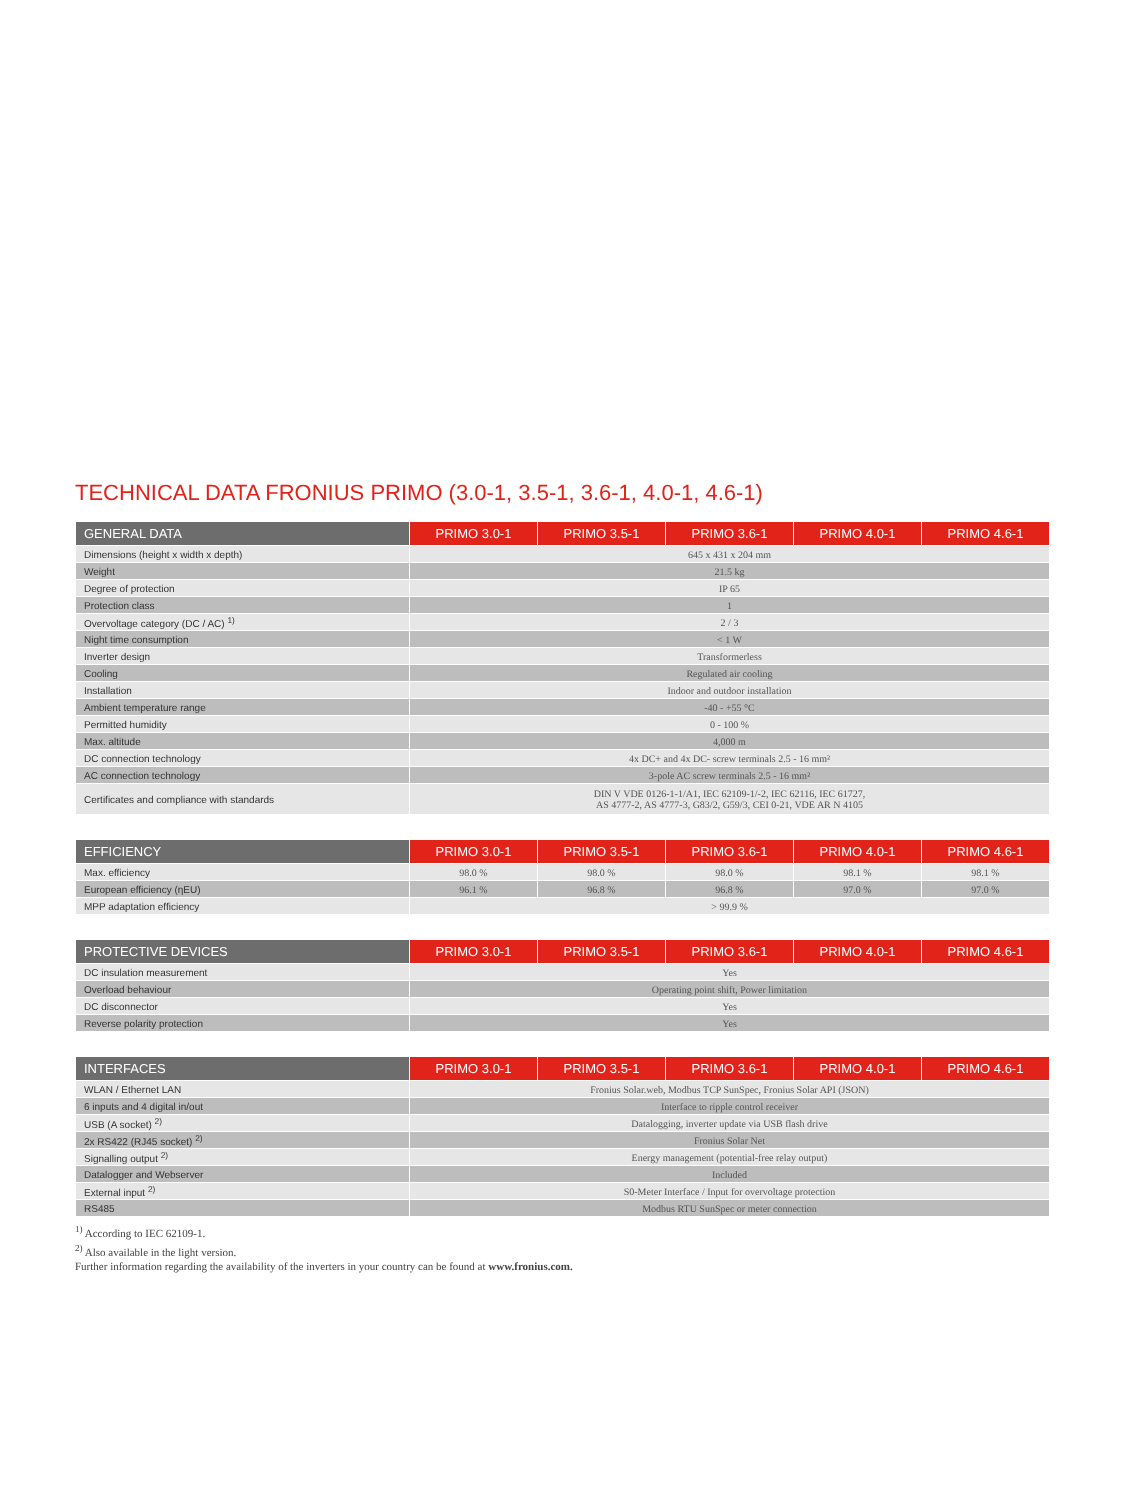TECHNICAL DATA FRONIUS PRIMO (3.0-1, 3.5-1, 3.6-1, 4.0-1, 4.6-1)
| GENERAL DATA | PRIMO 3.0-1 | PRIMO 3.5-1 | PRIMO 3.6-1 | PRIMO 4.0-1 | PRIMO 4.6-1 |
| --- | --- | --- | --- | --- | --- |
| Dimensions (height x width x depth) | 645 x 431 x 204 mm | | | | |
| Weight | 21.5 kg | | | | |
| Degree of protection | IP 65 | | | | |
| Protection class | 1 | | | | |
| Overvoltage category (DC / AC) <sup>1)</sup> | 2 / 3 | | | | |
| Night time consumption | < 1 W | | | | |
| Inverter design | Transformerless | | | | |
| Cooling | Regulated air cooling | | | | |
| Installation | Indoor and outdoor installation | | | | |
| Ambient temperature range | -40 - +55 °C | | | | |
| Permitted humidity | 0 - 100 % | | | | |
| Max. altitude | 4,000 m | | | | |
| DC connection technology | 4x DC+ and 4x DC- screw terminals 2.5 - 16 mm² | | | | |
| AC connection technology | 3-pole AC screw terminals 2.5 - 16 mm² | | | | |
| Certificates and compliance with standards | DIN V VDE 0126-1-1/A1, IEC 62109-1/-2, IEC 62116, IEC 61727, AS 4777-2, AS 4777-3, G83/2, G59/3, CEI 0-21, VDE AR N 4105 | | | | |
| EFFICIENCY | PRIMO 3.0-1 | PRIMO 3.5-1 | PRIMO 3.6-1 | PRIMO 4.0-1 | PRIMO 4.6-1 |
| --- | --- | --- | --- | --- | --- |
| Max. efficiency | 98.0 % | 98.0 % | 98.0 % | 98.1 % | 98.1 % |
| European efficiency (ηEU) | 96.1 % | 96.8 % | 96.8 % | 97.0 % | 97.0 % |
| MPP adaptation efficiency | > 99.9 % | | | | |
| PROTECTIVE DEVICES | PRIMO 3.0-1 | PRIMO 3.5-1 | PRIMO 3.6-1 | PRIMO 4.0-1 | PRIMO 4.6-1 |
| --- | --- | --- | --- | --- | --- |
| DC insulation measurement | Yes | | | | |
| Overload behaviour | Operating point shift, Power limitation | | | | |
| DC disconnector | Yes | | | | |
| Reverse polarity protection | Yes | | | | |
| INTERFACES | PRIMO 3.0-1 | PRIMO 3.5-1 | PRIMO 3.6-1 | PRIMO 4.0-1 | PRIMO 4.6-1 |
| --- | --- | --- | --- | --- | --- |
| WLAN / Ethernet LAN | Fronius Solar.web, Modbus TCP SunSpec, Fronius Solar API (JSON) | | | | |
| 6 inputs and 4 digital in/out | Interface to ripple control receiver | | | | |
| USB (A socket) <sup>2)</sup> | Datalogging, inverter update via USB flash drive | | | | |
| 2x RS422 (RJ45 socket) <sup>2)</sup> | Fronius Solar Net | | | | |
| Signalling output <sup>2)</sup> | Energy management (potential-free relay output) | | | | |
| Datalogger and Webserver | Included | | | | |
| External input <sup>2)</sup> | S0-Meter Interface / Input for overvoltage protection | | | | |
| RS485 | Modbus RTU SunSpec or meter connection | | | | |
<sup>1)</sup> According to IEC 62109-1.
<sup>2)</sup> Also available in the light version.
Further information regarding the availability of the inverters in your country can be found at www.fronius.com.